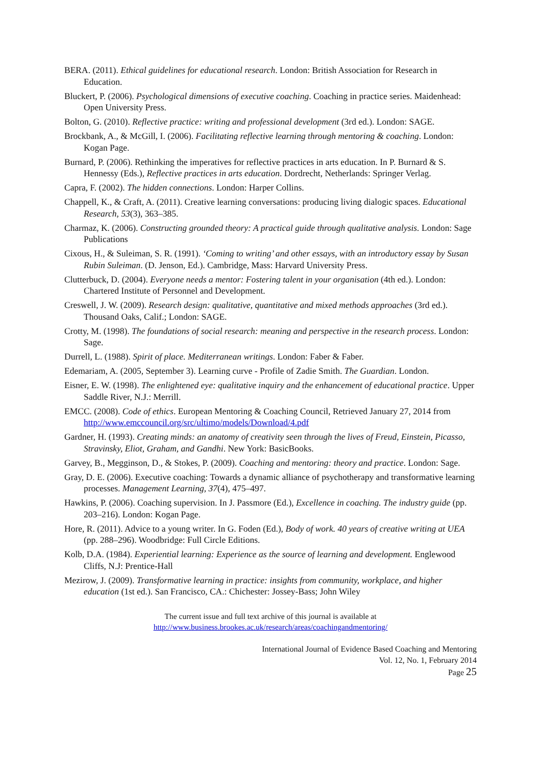BERA. (2011). Ethical guidelines for educational research. London: British Association for Research in Education.
Bluckert, P. (2006). Psychological dimensions of executive coaching. Coaching in practice series. Maidenhead: Open University Press.
Bolton, G. (2010). Reflective practice: writing and professional development (3rd ed.). London: SAGE.
Brockbank, A., & McGill, I. (2006). Facilitating reflective learning through mentoring & coaching. London: Kogan Page.
Burnard, P. (2006). Rethinking the imperatives for reflective practices in arts education. In P. Burnard & S. Hennessy (Eds.), Reflective practices in arts education. Dordrecht, Netherlands: Springer Verlag.
Capra, F. (2002). The hidden connections. London: Harper Collins.
Chappell, K., & Craft, A. (2011). Creative learning conversations: producing living dialogic spaces. Educational Research, 53(3), 363–385.
Charmaz, K. (2006). Constructing grounded theory: A practical guide through qualitative analysis. London: Sage Publications
Cixous, H., & Suleiman, S. R. (1991). ‘Coming to writing’ and other essays, with an introductory essay by Susan Rubin Suleiman. (D. Jenson, Ed.). Cambridge, Mass: Harvard University Press.
Clutterbuck, D. (2004). Everyone needs a mentor: Fostering talent in your organisation (4th ed.). London: Chartered Institute of Personnel and Development.
Creswell, J. W. (2009). Research design: qualitative, quantitative and mixed methods approaches (3rd ed.). Thousand Oaks, Calif.; London: SAGE.
Crotty, M. (1998). The foundations of social research: meaning and perspective in the research process. London: Sage.
Durrell, L. (1988). Spirit of place. Mediterranean writings. London: Faber & Faber.
Edemariam, A. (2005, September 3). Learning curve - Profile of Zadie Smith. The Guardian. London.
Eisner, E. W. (1998). The enlightened eye: qualitative inquiry and the enhancement of educational practice. Upper Saddle River, N.J.: Merrill.
EMCC. (2008). Code of ethics. European Mentoring & Coaching Council, Retrieved January 27, 2014 from http://www.emccouncil.org/src/ultimo/models/Download/4.pdf
Gardner, H. (1993). Creating minds: an anatomy of creativity seen through the lives of Freud, Einstein, Picasso, Stravinsky, Eliot, Graham, and Gandhi. New York: BasicBooks.
Garvey, B., Megginson, D., & Stokes, P. (2009). Coaching and mentoring: theory and practice. London: Sage.
Gray, D. E. (2006). Executive coaching: Towards a dynamic alliance of psychotherapy and transformative learning processes. Management Learning, 37(4), 475–497.
Hawkins, P. (2006). Coaching supervision. In J. Passmore (Ed.), Excellence in coaching. The industry guide (pp. 203–216). London: Kogan Page.
Hore, R. (2011). Advice to a young writer. In G. Foden (Ed.), Body of work. 40 years of creative writing at UEA (pp. 288–296). Woodbridge: Full Circle Editions.
Kolb, D.A. (1984). Experiential learning: Experience as the source of learning and development. Englewood Cliffs, N.J: Prentice-Hall
Mezirow, J. (2009). Transformative learning in practice: insights from community, workplace, and higher education (1st ed.). San Francisco, CA.: Chichester: Jossey-Bass; John Wiley
The current issue and full text archive of this journal is available at
http://www.business.brookes.ac.uk/research/areas/coachingandmentoring/
International Journal of Evidence Based Coaching and Mentoring
Vol. 12, No. 1, February 2014
Page 25